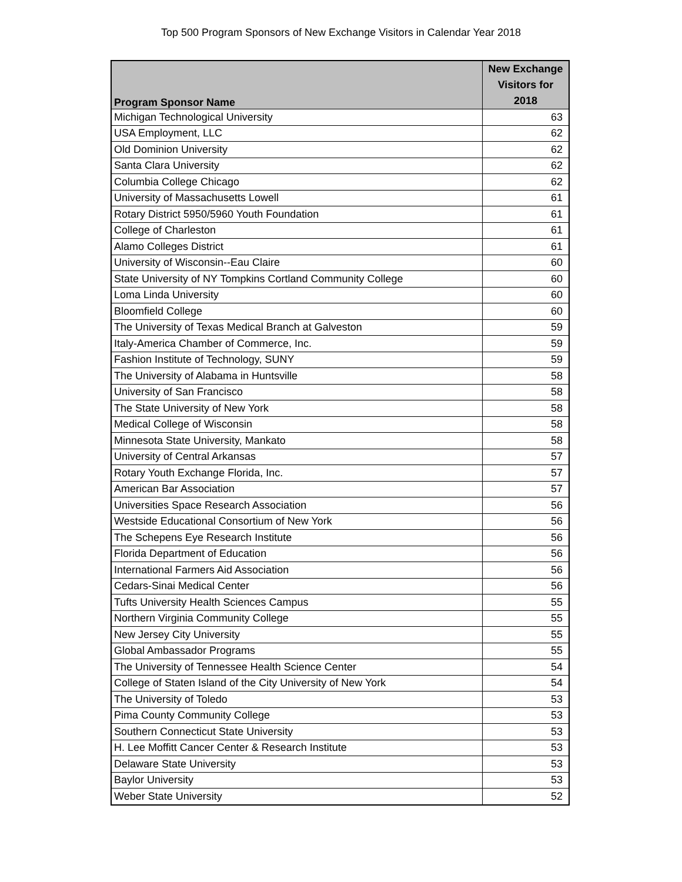Top 500 Program Sponsors of New Exchange Visitors in Calendar Year 2018
| Program Sponsor Name | New Exchange Visitors for 2018 |
| --- | --- |
| Michigan Technological University | 63 |
| USA Employment, LLC | 62 |
| Old Dominion University | 62 |
| Santa Clara University | 62 |
| Columbia College Chicago | 62 |
| University of Massachusetts Lowell | 61 |
| Rotary District 5950/5960 Youth Foundation | 61 |
| College of Charleston | 61 |
| Alamo Colleges District | 61 |
| University of Wisconsin--Eau Claire | 60 |
| State University of NY Tompkins Cortland Community College | 60 |
| Loma Linda University | 60 |
| Bloomfield College | 60 |
| The University of Texas Medical Branch at Galveston | 59 |
| Italy-America Chamber of Commerce, Inc. | 59 |
| Fashion Institute of Technology, SUNY | 59 |
| The University of Alabama in Huntsville | 58 |
| University of San Francisco | 58 |
| The State University of New York | 58 |
| Medical College of Wisconsin | 58 |
| Minnesota State University, Mankato | 58 |
| University of Central Arkansas | 57 |
| Rotary Youth Exchange Florida, Inc. | 57 |
| American Bar Association | 57 |
| Universities Space Research Association | 56 |
| Westside Educational Consortium of New York | 56 |
| The Schepens Eye Research Institute | 56 |
| Florida Department of Education | 56 |
| International Farmers Aid Association | 56 |
| Cedars-Sinai Medical Center | 56 |
| Tufts University Health Sciences Campus | 55 |
| Northern Virginia Community College | 55 |
| New Jersey City University | 55 |
| Global Ambassador Programs | 55 |
| The University of Tennessee Health Science Center | 54 |
| College of Staten Island of the City University of New York | 54 |
| The University of Toledo | 53 |
| Pima County Community College | 53 |
| Southern Connecticut State University | 53 |
| H. Lee Moffitt Cancer Center & Research Institute | 53 |
| Delaware State University | 53 |
| Baylor University | 53 |
| Weber State University | 52 |